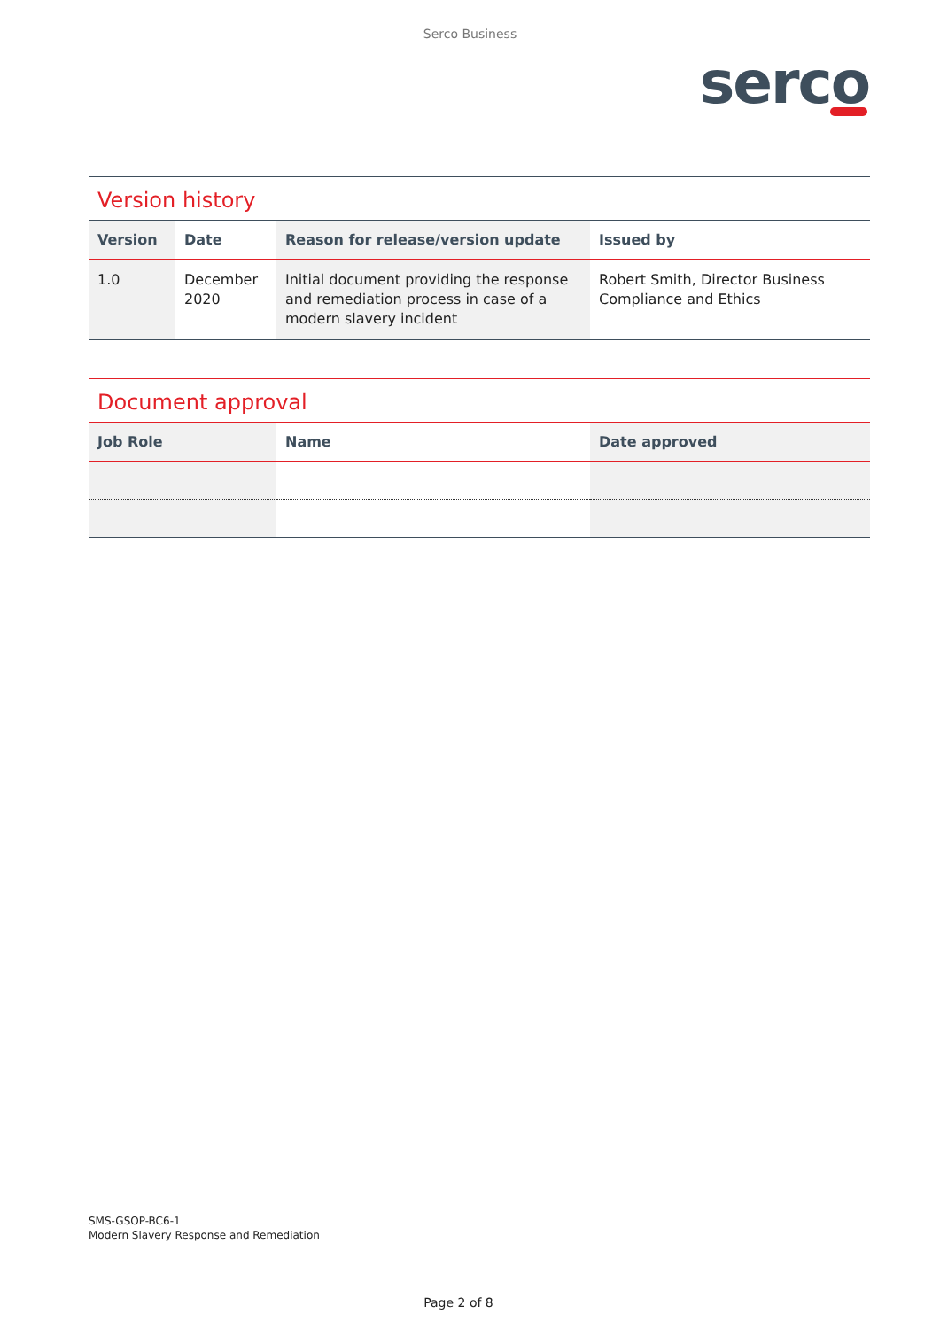Serco Business
serco
Version history
| Version | Date | Reason for release/version update | Issued by |
| --- | --- | --- | --- |
| 1.0 | December 2020 | Initial document providing the response and remediation process in case of a modern slavery incident | Robert Smith, Director Business Compliance and Ethics |
Document approval
| Job Role | Name | Date approved |
| --- | --- | --- |
SMS-GSOP-BC6-1
Modern Slavery Response and Remediation
Page 2 of 8